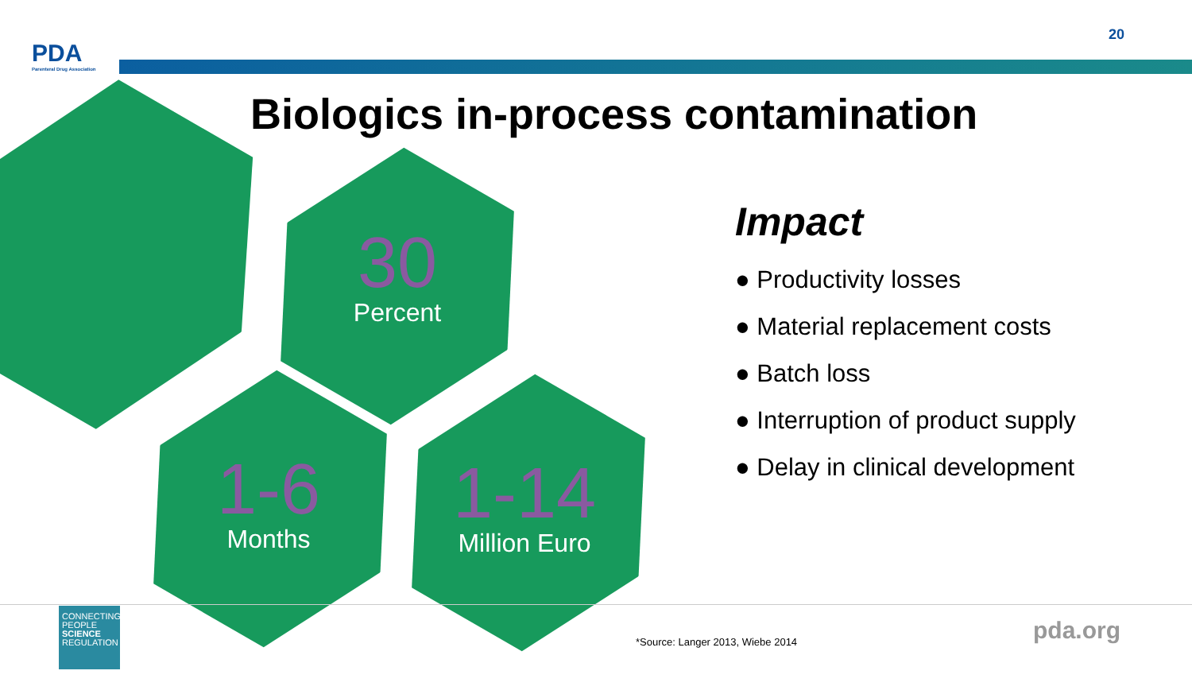PDA
Parenteral Drug Association
20
Biologics in-process contamination
30
Percent
1-6
Months
1-14
Million Euro
Impact
● Productivity losses
● Material replacement costs
● Batch loss
● Interruption of product supply
● Delay in clinical development
CONNECTING
PEOPLE
SCIENCE
REGULATION
*Source: Langer 2013, Wiebe 2014
pda.org